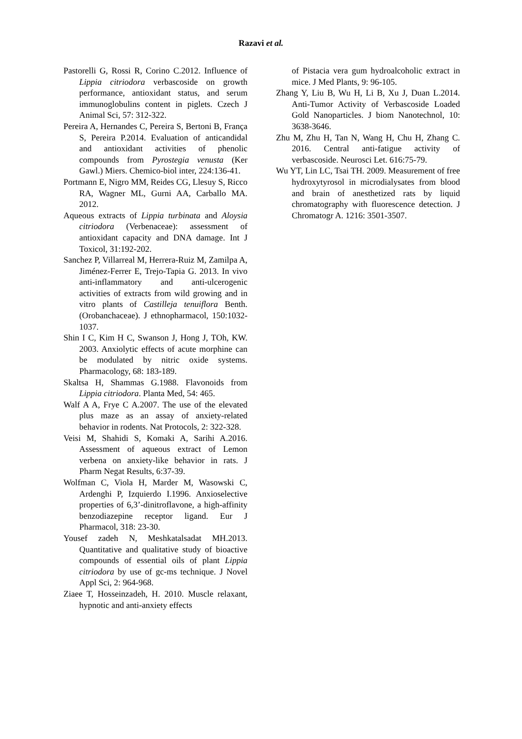Razavi et al.
Pastorelli G, Rossi R, Corino C.2012. Influence of Lippia citriodora verbascoside on growth performance, antioxidant status, and serum immunoglobulins content in piglets. Czech J Animal Sci, 57: 312-322.
Pereira A, Hernandes C, Pereira S, Bertoni B, França S, Pereira P.2014. Evaluation of anticandidal and antioxidant activities of phenolic compounds from Pyrostegia venusta (Ker Gawl.) Miers. Chemico-biol inter, 224:136-41.
Portmann E, Nigro MM, Reides CG, Llesuy S, Ricco RA, Wagner ML, Gurni AA, Carballo MA. 2012.
Aqueous extracts of Lippia turbinata and Aloysia citriodora (Verbenaceae): assessment of antioxidant capacity and DNA damage. Int J Toxicol, 31:192-202.
Sanchez P, Villarreal M, Herrera-Ruiz M, Zamilpa A, Jiménez-Ferrer E, Trejo-Tapia G. 2013. In vivo anti-inflammatory and anti-ulcerogenic activities of extracts from wild growing and in vitro plants of Castilleja tenuiflora Benth. (Orobanchaceae). J ethnopharmacol, 150:1032-1037.
Shin I C, Kim H C, Swanson J, Hong J, TOh, KW. 2003. Anxiolytic effects of acute morphine can be modulated by nitric oxide systems. Pharmacology, 68: 183-189.
Skaltsa H, Shammas G.1988. Flavonoids from Lippia citriodora. Planta Med, 54: 465.
Walf A A, Frye C A.2007. The use of the elevated plus maze as an assay of anxiety-related behavior in rodents. Nat Protocols, 2: 322-328.
Veisi M, Shahidi S, Komaki A, Sarihi A.2016. Assessment of aqueous extract of Lemon verbena on anxiety‐like behavior in rats. J Pharm Negat Results, 6:37-39.
Wolfman C, Viola H, Marder M, Wasowski C, Ardenghi P, Izquierdo I.1996. Anxioselective properties of 6,3’-dinitroflavone, a high-affinity benzodiazepine receptor ligand. Eur J Pharmacol, 318: 23-30.
Yousef zadeh N, Meshkatalsadat MH.2013. Quantitative and qualitative study of bioactive compounds of essential oils of plant Lippia citriodora by use of gc-ms technique. J Novel Appl Sci, 2: 964-968.
Ziaee T, Hosseinzadeh, H. 2010. Muscle relaxant, hypnotic and anti-anxiety effects
of Pistacia vera gum hydroalcoholic extract in mice. J Med Plants, 9: 96-105.
Zhang Y, Liu B, Wu H, Li B, Xu J, Duan L.2014. Anti-Tumor Activity of Verbascoside Loaded Gold Nanoparticles. J biom Nanotechnol, 10: 3638-3646.
Zhu M, Zhu H, Tan N, Wang H, Chu H, Zhang C. 2016. Central anti-fatigue activity of verbascoside. Neurosci Let. 616:75-79.
Wu YT, Lin LC, Tsai TH. 2009. Measurement of free hydroxytyrosol in microdialysates from blood and brain of anesthetized rats by liquid chromatography with fluorescence detection. J Chromatogr A. 1216: 3501-3507.